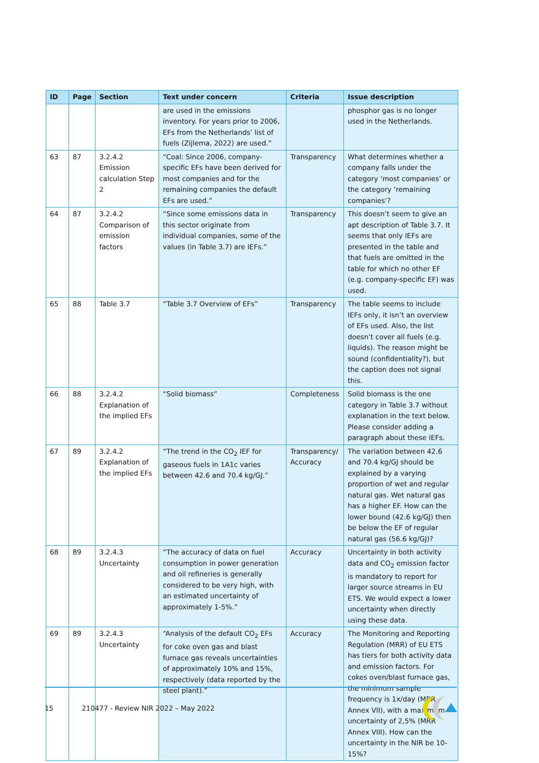| ID | Page | Section | Text under concern | Criteria | Issue description |
| --- | --- | --- | --- | --- | --- |
| | | | are used in the emissions inventory. For years prior to 2006, EFs from the Netherlands’ list of fuels (Zijlema, 2022) are used.” | | phosphor gas is no longer used in the Netherlands. |
| 63 | 87 | 3.2.4.2 Emission calculation Step 2 | “Coal: Since 2006, company-specific EFs have been derived for most companies and for the remaining companies the default EFs are used.” | Transparency | What determines whether a company falls under the category ‘most companies’ or the category ‘remaining companies’? |
| 64 | 87 | 3.2.4.2 Comparison of emission factors | “Since some emissions data in this sector originate from individual companies, some of the values (in Table 3.7) are IEFs.” | Transparency | This doesn’t seem to give an apt description of Table 3.7. It seems that only IEFs are presented in the table and that fuels are omitted in the table for which no other EF (e.g. company-specific EF) was used. |
| 65 | 88 | Table 3.7 | “Table 3.7 Overview of EFs” | Transparency | The table seems to include IEFs only, it isn’t an overview of EFs used. Also, the list doesn’t cover all fuels (e.g. liquids). The reason might be sound (confidentiality?), but the caption does not signal this. |
| 66 | 88 | 3.2.4.2 Explanation of the implied EFs | “Solid biomass” | Completeness | Solid biomass is the one category in Table 3.7 without explanation in the text below. Please consider adding a paragraph about these IEFs. |
| 67 | 89 | 3.2.4.2 Explanation of the implied EFs | “The trend in the CO<sub>2</sub> IEF for gaseous fuels in 1A1c varies between 42.6 and 70.4 kg/GJ.” | Transparency/ Accuracy | The variation between 42.6 and 70.4 kg/GJ should be explained by a varying proportion of wet and regular natural gas. Wet natural gas has a higher EF. How can the lower bound (42.6 kg/GJ) then be below the EF of regular natural gas (56.6 kg/GJ)? |
| 68 | 89 | 3.2.4.3 Uncertainty | “The accuracy of data on fuel consumption in power generation and oil refineries is generally considered to be very high, with an estimated uncertainty of approximately 1-5%.” | Accuracy | Uncertainty in both activity data and CO<sub>2</sub> emission factor is mandatory to report for larger source streams in EU ETS. We would expect a lower uncertainty when directly using these data. |
| 69 | 89 | 3.2.4.3 Uncertainty | “Analysis of the default CO<sub>2</sub> EFs for coke oven gas and blast furnace gas reveals uncertainties of approximately 10% and 15%, respectively (data reported by the steel plant).” | Accuracy | The Monitoring and Reporting Regulation (MRR) of EU ETS has tiers for both activity data and emission factors. For cokes oven/blast furnace gas, the minimum sample frequency is 1x/day (MRR Annex VII), with a maximum uncertainty of 2,5% (MRR Annex VIII). How can the uncertainty in the NIR be 10-15%? |
15 210477 - Review NIR 2022 – May 2022